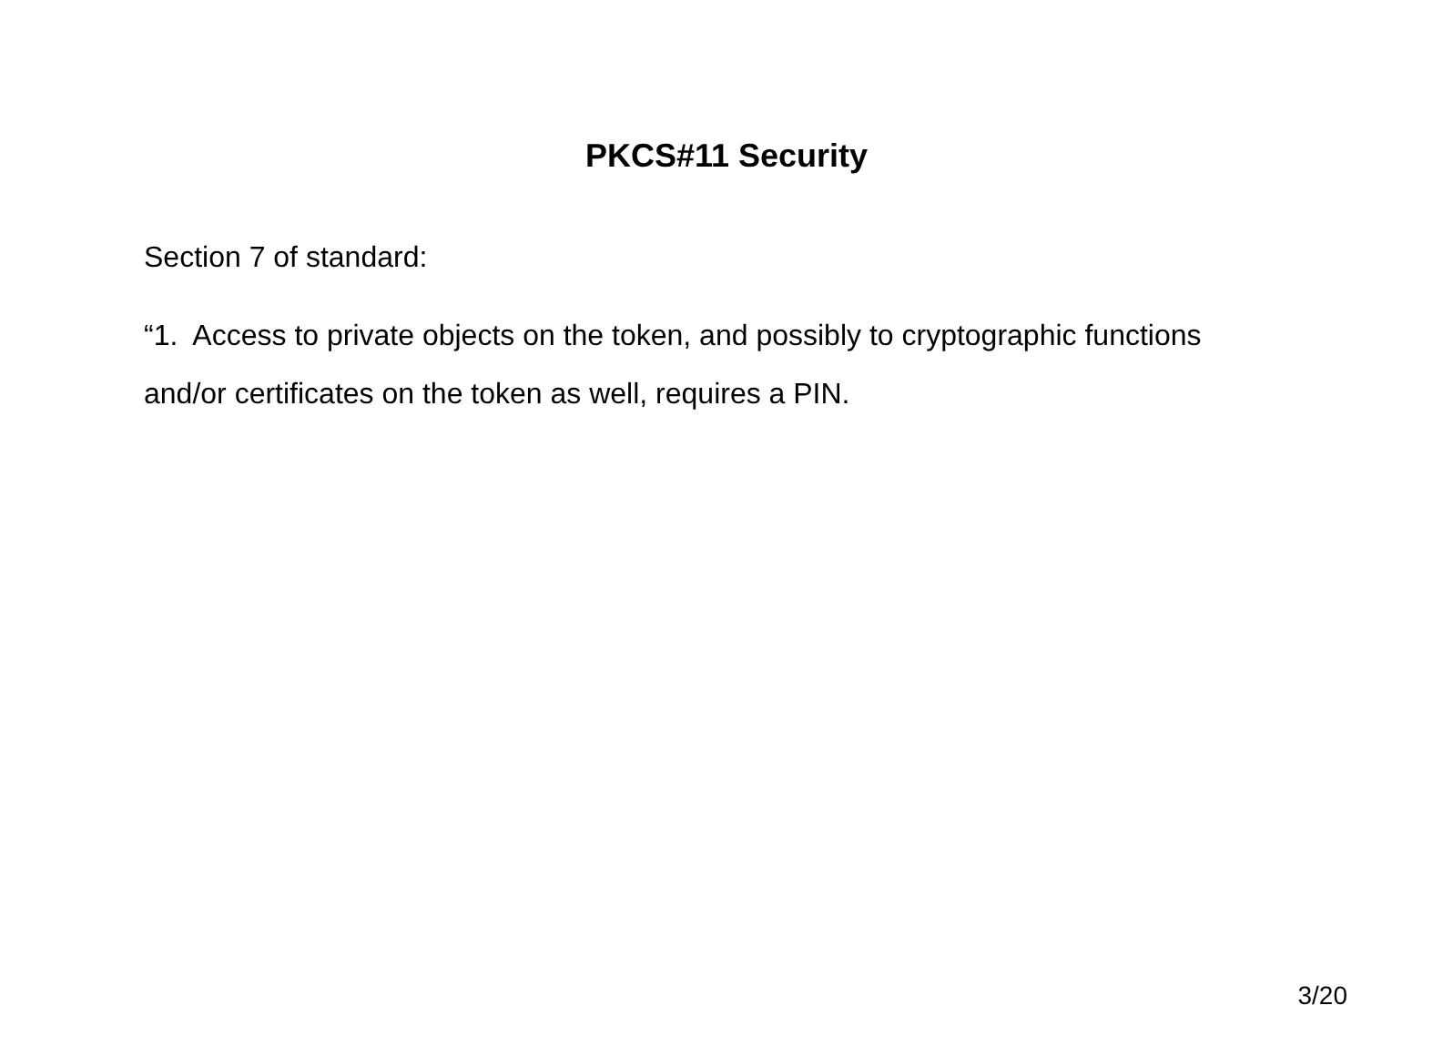PKCS#11 Security
Section 7 of standard:
“1. Access to private objects on the token, and possibly to cryptographic functions and/or certificates on the token as well, requires a PIN.
3/20